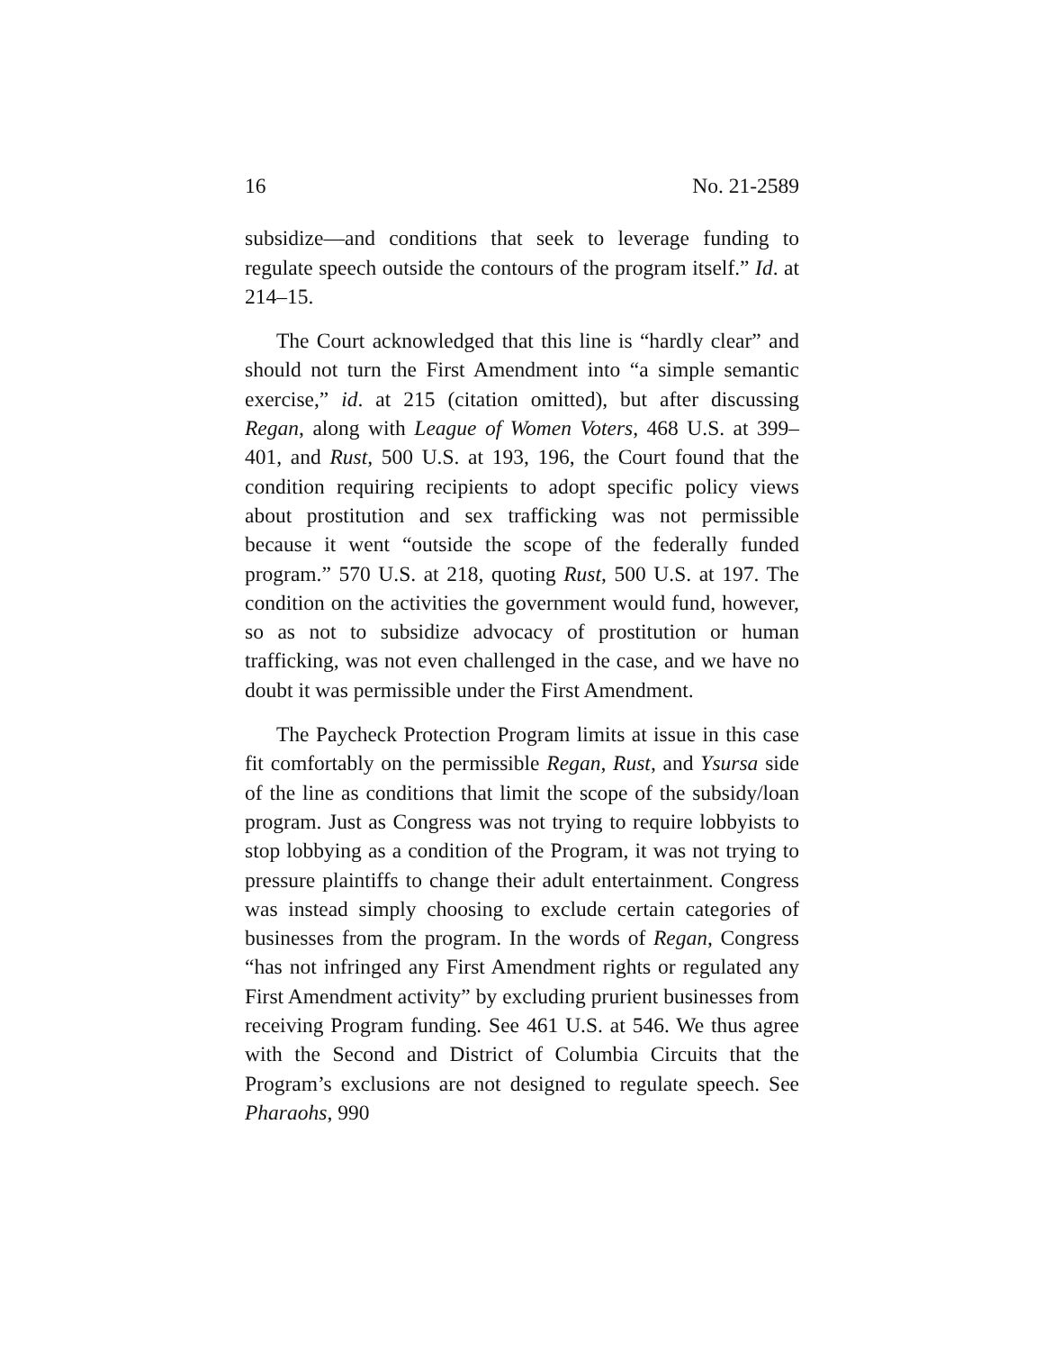16 No. 21-2589
subsidize—and conditions that seek to leverage funding to regulate speech outside the contours of the program itself.” Id. at 214–15.
The Court acknowledged that this line is “hardly clear” and should not turn the First Amendment into “a simple semantic exercise,” id. at 215 (citation omitted), but after discussing Regan, along with League of Women Voters, 468 U.S. at 399–401, and Rust, 500 U.S. at 193, 196, the Court found that the condition requiring recipients to adopt specific policy views about prostitution and sex trafficking was not permissible because it went “outside the scope of the federally funded program.” 570 U.S. at 218, quoting Rust, 500 U.S. at 197. The condition on the activities the government would fund, however, so as not to subsidize advocacy of prostitution or human trafficking, was not even challenged in the case, and we have no doubt it was permissible under the First Amendment.
The Paycheck Protection Program limits at issue in this case fit comfortably on the permissible Regan, Rust, and Ysursa side of the line as conditions that limit the scope of the subsidy/loan program. Just as Congress was not trying to require lobbyists to stop lobbying as a condition of the Program, it was not trying to pressure plaintiffs to change their adult entertainment. Congress was instead simply choosing to exclude certain categories of businesses from the program. In the words of Regan, Congress “has not infringed any First Amendment rights or regulated any First Amendment activity” by excluding prurient businesses from receiving Program funding. See 461 U.S. at 546. We thus agree with the Second and District of Columbia Circuits that the Program’s exclusions are not designed to regulate speech. See Pharaohs, 990